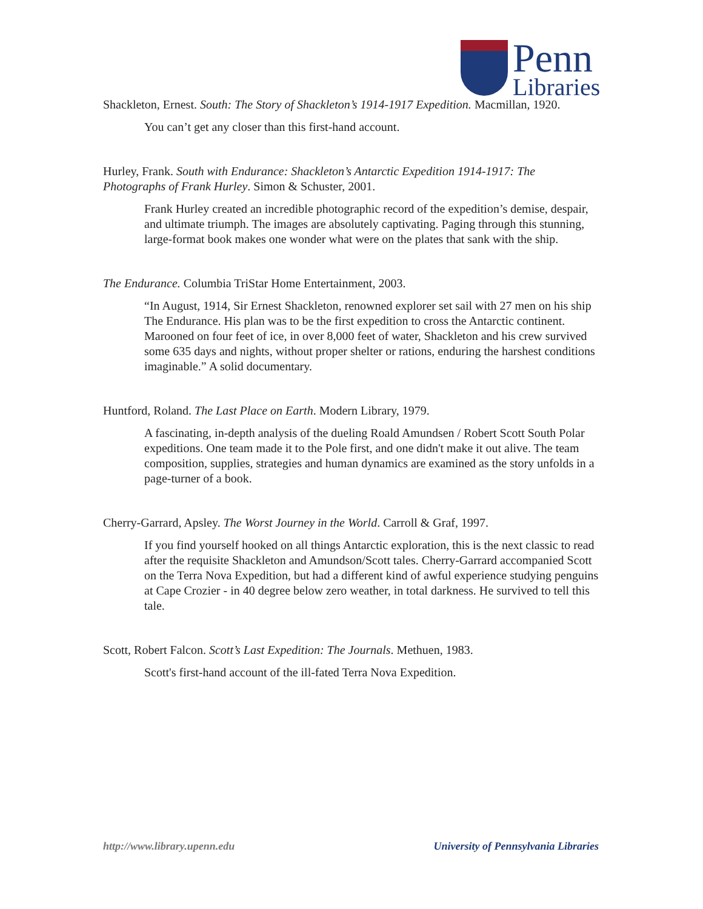Penn
Libraries
Shackleton, Ernest. South: The Story of Shackleton’s 1914-1917 Expedition. Macmillan, 1920.
You can’t get any closer than this first-hand account.
Hurley, Frank. South with Endurance: Shackleton’s Antarctic Expedition 1914-1917: The Photographs of Frank Hurley. Simon & Schuster, 2001.
Frank Hurley created an incredible photographic record of the expedition’s demise, despair, and ultimate triumph. The images are absolutely captivating. Paging through this stunning, large-format book makes one wonder what were on the plates that sank with the ship.
The Endurance. Columbia TriStar Home Entertainment, 2003.
“In August, 1914, Sir Ernest Shackleton, renowned explorer set sail with 27 men on his ship The Endurance. His plan was to be the first expedition to cross the Antarctic continent. Marooned on four feet of ice, in over 8,000 feet of water, Shackleton and his crew survived some 635 days and nights, without proper shelter or rations, enduring the harshest conditions imaginable.” A solid documentary.
Huntford, Roland. The Last Place on Earth. Modern Library, 1979.
A fascinating, in-depth analysis of the dueling Roald Amundsen / Robert Scott South Polar expeditions. One team made it to the Pole first, and one didn't make it out alive. The team composition, supplies, strategies and human dynamics are examined as the story unfolds in a page-turner of a book.
Cherry-Garrard, Apsley. The Worst Journey in the World. Carroll & Graf, 1997.
If you find yourself hooked on all things Antarctic exploration, this is the next classic to read after the requisite Shackleton and Amundson/Scott tales. Cherry-Garrard accompanied Scott on the Terra Nova Expedition, but had a different kind of awful experience studying penguins at Cape Crozier - in 40 degree below zero weather, in total darkness. He survived to tell this tale.
Scott, Robert Falcon. Scott’s Last Expedition: The Journals. Methuen, 1983.
Scott's first-hand account of the ill-fated Terra Nova Expedition.
http://www.library.upenn.edu University of Pennsylvania Libraries